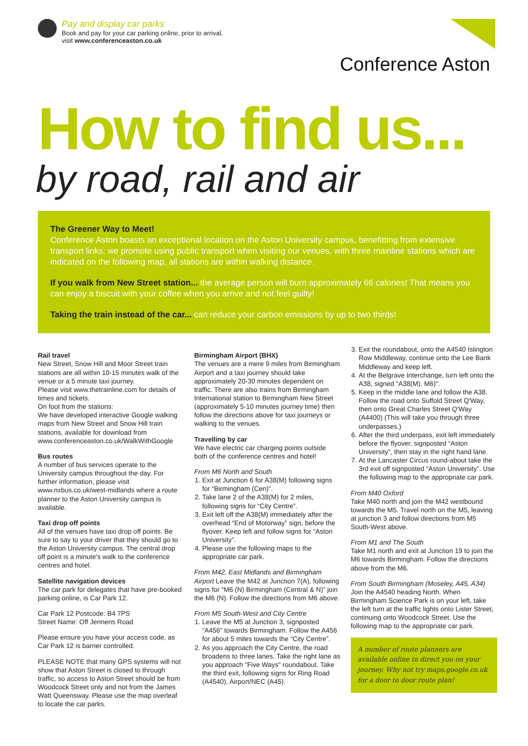Pay and display car parks
Book and pay for your car parking online, prior to arrival,
visit www.conferenceaston.co.uk
Conference Aston
How to find us...
by road, rail and air
The Greener Way to Meet!
Conference Aston boasts an exceptional location on the Aston University campus, benefitting from extensive transport links; we promote using public transport when visiting our venues, with three mainline stations which are indicated on the following map, all stations are within walking distance.
If you walk from New Street station... the average person will burn approximately 66 calories! That means you can enjoy a biscuit with your coffee when you arrive and not feel guilty!
Taking the train instead of the car... can reduce your carbon emissions by up to two thirds!
Rail travel
New Street, Snow Hill and Moor Street train stations are all within 10-15 minutes walk of the venue or a 5 minute taxi journey.
Please visit www.thetrainline.com for details of times and tickets.
On foot from the stations:
We have developed interactive Google walking maps from New Street and Snow Hill train stations, available for download from www.conferenceaston.co.uk/WalkWithGoogle
Bus routes
A number of bus services operate to the University campus throughout the day. For further information, please visit www.nxbus.co.uk/west-midlands where a route planner to the Aston University campus is available.
Taxi drop off points
All of the venues have taxi drop off points. Be sure to say to your driver that they should go to the Aston University campus. The central drop off point is a minute's walk to the conference centres and hotel.
Satellite navigation devices
The car park for delegates that have pre-booked parking online, is Car Park 12.
Car Park 12 Postcode: B4 7PS
Street Name: Off Jennens Road
Please ensure you have your access code, as Car Park 12 is barrier controlled.
PLEASE NOTE that many GPS systems will not show that Aston Street is closed to through traffic, so access to Aston Street should be from Woodcock Street only and not from the James Watt Queensway. Please use the map overleaf to locate the car parks.
Birmingham Airport (BHX)
The venues are a mere 9 miles from Birmingham Airport and a taxi journey should take approximately 20-30 minutes dependent on traffic. There are also trains from Birmingham International station to Birmingham New Street (approximately 5-10 minutes journey time) then follow the directions above for taxi journeys or walking to the venues.
Travelling by car
We have electric car charging points outside both of the conference centres and hotel!
From M6 North and South
1. Exit at Junction 6 for A38(M) following signs for “Birmingham (Cen)”.
2. Take lane 2 of the A38(M) for 2 miles, following signs for “City Centre”.
3. Exit left off the A38(M) immediately after the overhead “End of Motorway” sign, before the flyover. Keep left and follow signs for “Aston University”.
4. Please use the following maps to the appropriate car park.
From M42, East Midlands and Birmingham Airport Leave the M42 at Junction 7(A), following signs for “M6 (N) Birmingham (Central & N)” join the M6 (N). Follow the directions from M6 above.
From M5 South-West and City Centre
1. Leave the M5 at Junction 3, signposted “A456” towards Birmingham. Follow the A456 for about 5 miles towards the “City Centre”.
2. As you approach the City Centre, the road broadens to three lanes. Take the right lane as you approach "Five Ways" roundabout. Take the third exit, following signs for Ring Road (A4540), Airport/NEC (A45).
3. Exit the roundabout, onto the A4540 Islington Row Middleway, continue onto the Lee Bank Middleway and keep left.
4. At the Belgrave Interchange, turn left onto the A38, signed "A38(M), M6)".
5. Keep in the middle lane and follow the A38. Follow the road onto Suffold Street Q'Way, then onto Great Charles Street Q'Way (A4400) (This will take you through three underpasses.)
6. After the third underpass, exit left immediately before the flyover, signposted “Aston University”, then stay in the right hand lane.
7. At the Lancaster Circus round-about take the 3rd exit off signposted “Aston University”. Use the following map to the appropriate car park.
From M40 Oxford
Take M40 north and join the M42 westbound towards the M5. Travel north on the M5, leaving at junction 3 and follow directions from M5 South-West above.
From M1 and The South
Take M1 north and exit at Junction 19 to join the M6 towards Birmingham. Follow the directions above from the M6.
From South Birmingham (Moseley, A45, A34)
Join the A4540 heading North. When Birmingham Science Park is on your left, take the left turn at the traffic lights onto Lister Street, continuing onto Woodcock Street. Use the following map to the appropriate car park.
A number of route planners are available online to direct you on your journey. Why not try maps.google.co.uk for a door to door route plan!